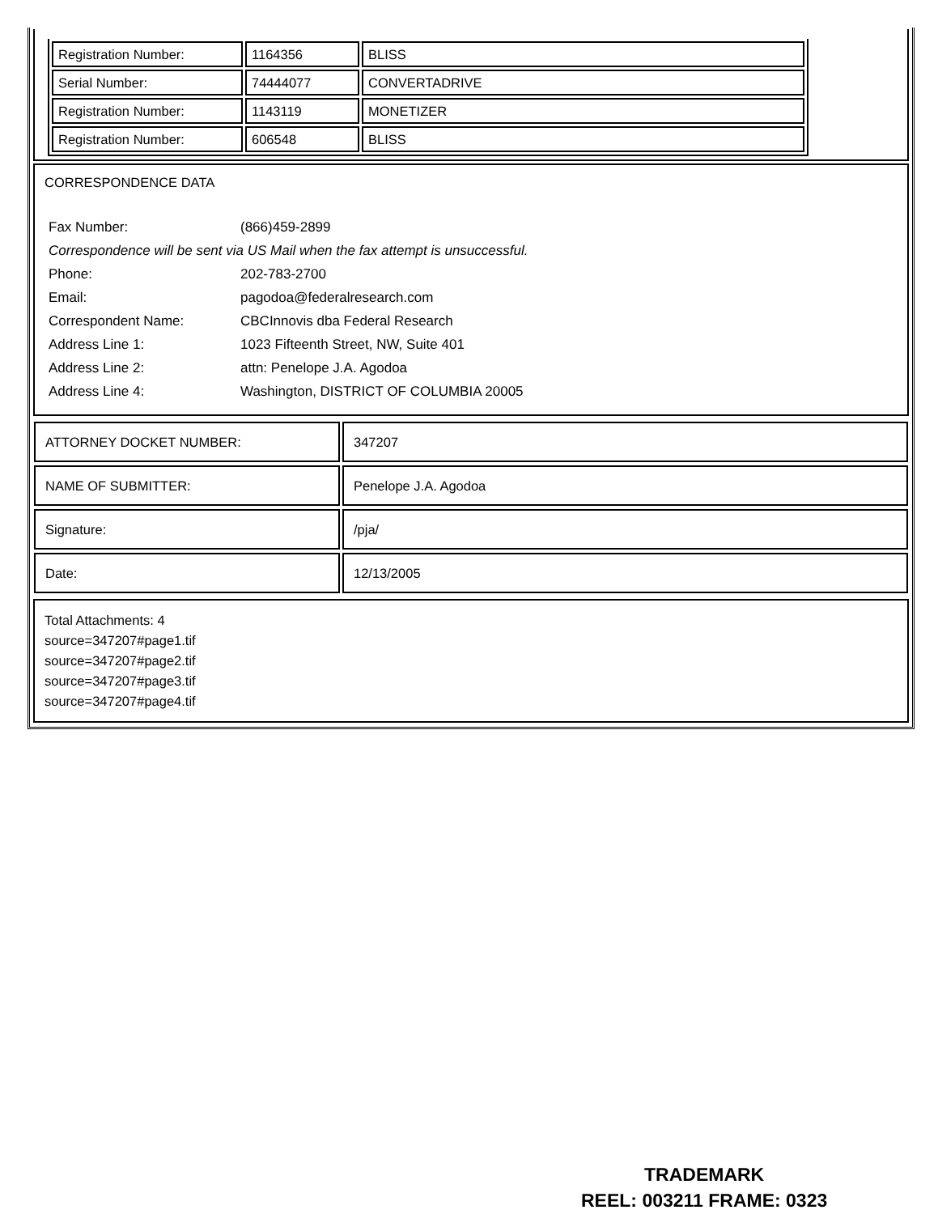| Registration Number: | 1164356 | BLISS |
| Serial Number: | 74444077 | CONVERTADRIVE |
| Registration Number: | 1143119 | MONETIZER |
| Registration Number: | 606548 | BLISS |
CORRESPONDENCE DATA
| Fax Number: | (866)459-2899 |
| Correspondence will be sent via US Mail when the fax attempt is unsuccessful. | |
| Phone: | 202-783-2700 |
| Email: | pagodoa@federalresearch.com |
| Correspondent Name: | CBCInnovis dba Federal Research |
| Address Line 1: | 1023 Fifteenth Street, NW, Suite 401 |
| Address Line 2: | attn: Penelope J.A. Agodoa |
| Address Line 4: | Washington, DISTRICT OF COLUMBIA 20005 |
| ATTORNEY DOCKET NUMBER: | 347207 |
| NAME OF SUBMITTER: | Penelope J.A. Agodoa |
| Signature: | /pja/ |
| Date: | 12/13/2005 |
Total Attachments: 4
source=347207#page1.tif
source=347207#page2.tif
source=347207#page3.tif
source=347207#page4.tif
TRADEMARK
REEL: 003211 FRAME: 0323